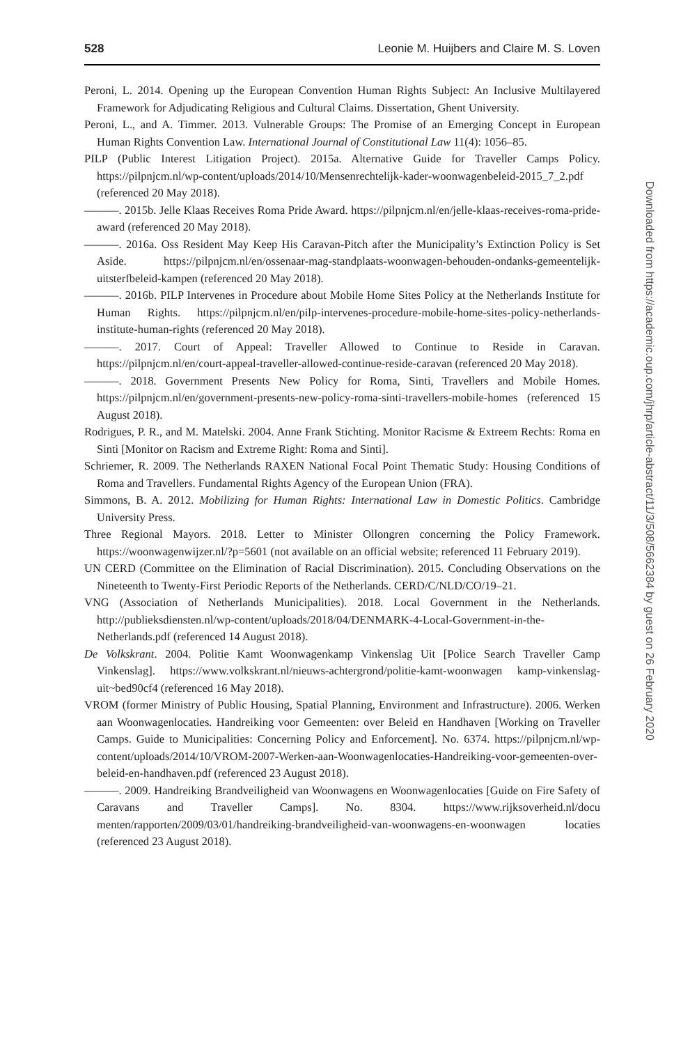528 Leonie M. Huijbers and Claire M. S. Loven
Peroni, L. 2014. Opening up the European Convention Human Rights Subject: An Inclusive Multilayered Framework for Adjudicating Religious and Cultural Claims. Dissertation, Ghent University.
Peroni, L., and A. Timmer. 2013. Vulnerable Groups: The Promise of an Emerging Concept in European Human Rights Convention Law. International Journal of Constitutional Law 11(4): 1056–85.
PILP (Public Interest Litigation Project). 2015a. Alternative Guide for Traveller Camps Policy. https://pilpnjcm.nl/wp-content/uploads/2014/10/Mensenrechtelijk-kader-woonwagenbeleid-2015_7_2.pdf (referenced 20 May 2018).
———. 2015b. Jelle Klaas Receives Roma Pride Award. https://pilpnjcm.nl/en/jelle-klaas-receives-roma-pride-award (referenced 20 May 2018).
———. 2016a. Oss Resident May Keep His Caravan-Pitch after the Municipality’s Extinction Policy is Set Aside. https://pilpnjcm.nl/en/ossenaar-mag-standplaats-woonwagen-behouden-ondanks-gemeentelijk-uitsterfbeleid-kampen (referenced 20 May 2018).
———. 2016b. PILP Intervenes in Procedure about Mobile Home Sites Policy at the Netherlands Institute for Human Rights. https://pilpnjcm.nl/en/pilp-intervenes-procedure-mobile-home-sites-policy-netherlands-institute-human-rights (referenced 20 May 2018).
———. 2017. Court of Appeal: Traveller Allowed to Continue to Reside in Caravan. https://pilpnjcm.nl/en/court-appeal-traveller-allowed-continue-reside-caravan (referenced 20 May 2018).
———. 2018. Government Presents New Policy for Roma, Sinti, Travellers and Mobile Homes. https://pilpnjcm.nl/en/government-presents-new-policy-roma-sinti-travellers-mobile-homes (referenced 15 August 2018).
Rodrigues, P. R., and M. Matelski. 2004. Anne Frank Stichting. Monitor Racisme & Extreem Rechts: Roma en Sinti [Monitor on Racism and Extreme Right: Roma and Sinti].
Schriemer, R. 2009. The Netherlands RAXEN National Focal Point Thematic Study: Housing Conditions of Roma and Travellers. Fundamental Rights Agency of the European Union (FRA).
Simmons, B. A. 2012. Mobilizing for Human Rights: International Law in Domestic Politics. Cambridge University Press.
Three Regional Mayors. 2018. Letter to Minister Ollongren concerning the Policy Framework. https://woonwagenwijzer.nl/?p=5601 (not available on an official website; referenced 11 February 2019).
UN CERD (Committee on the Elimination of Racial Discrimination). 2015. Concluding Observations on the Nineteenth to Twenty-First Periodic Reports of the Netherlands. CERD/C/NLD/CO/19–21.
VNG (Association of Netherlands Municipalities). 2018. Local Government in the Netherlands. http://publieksdiensten.nl/wp-content/uploads/2018/04/DENMARK-4-Local-Government-in-the-Netherlands.pdf (referenced 14 August 2018).
De Volkskrant. 2004. Politie Kamt Woonwagenkamp Vinkenslag Uit [Police Search Traveller Camp Vinkenslag]. https://www.volkskrant.nl/nieuws-achtergrond/politie-kamt-woonwagen kamp-vinkenslag-uit~bed90cf4 (referenced 16 May 2018).
VROM (former Ministry of Public Housing, Spatial Planning, Environment and Infrastructure). 2006. Werken aan Woonwagenlocaties. Handreiking voor Gemeenten: over Beleid en Handhaven [Working on Traveller Camps. Guide to Municipalities: Concerning Policy and Enforcement]. No. 6374. https://pilpnjcm.nl/wp-content/uploads/2014/10/VROM-2007-Werken-aan-Woonwagenlocaties-Handreiking-voor-gemeenten-over-beleid-en-handhaven.pdf (referenced 23 August 2018).
———. 2009. Handreiking Brandveiligheid van Woonwagens en Woonwagenlocaties [Guide on Fire Safety of Caravans and Traveller Camps]. No. 8304. https://www.rijksoverheid.nl/docu menten/rapporten/2009/03/01/handreiking-brandveiligheid-van-woonwagens-en-woonwagen locaties (referenced 23 August 2018).
Downloaded from https://academic.oup.com/jhrp/article-abstract/11/3/508/5662384 by guest on 26 February 2020